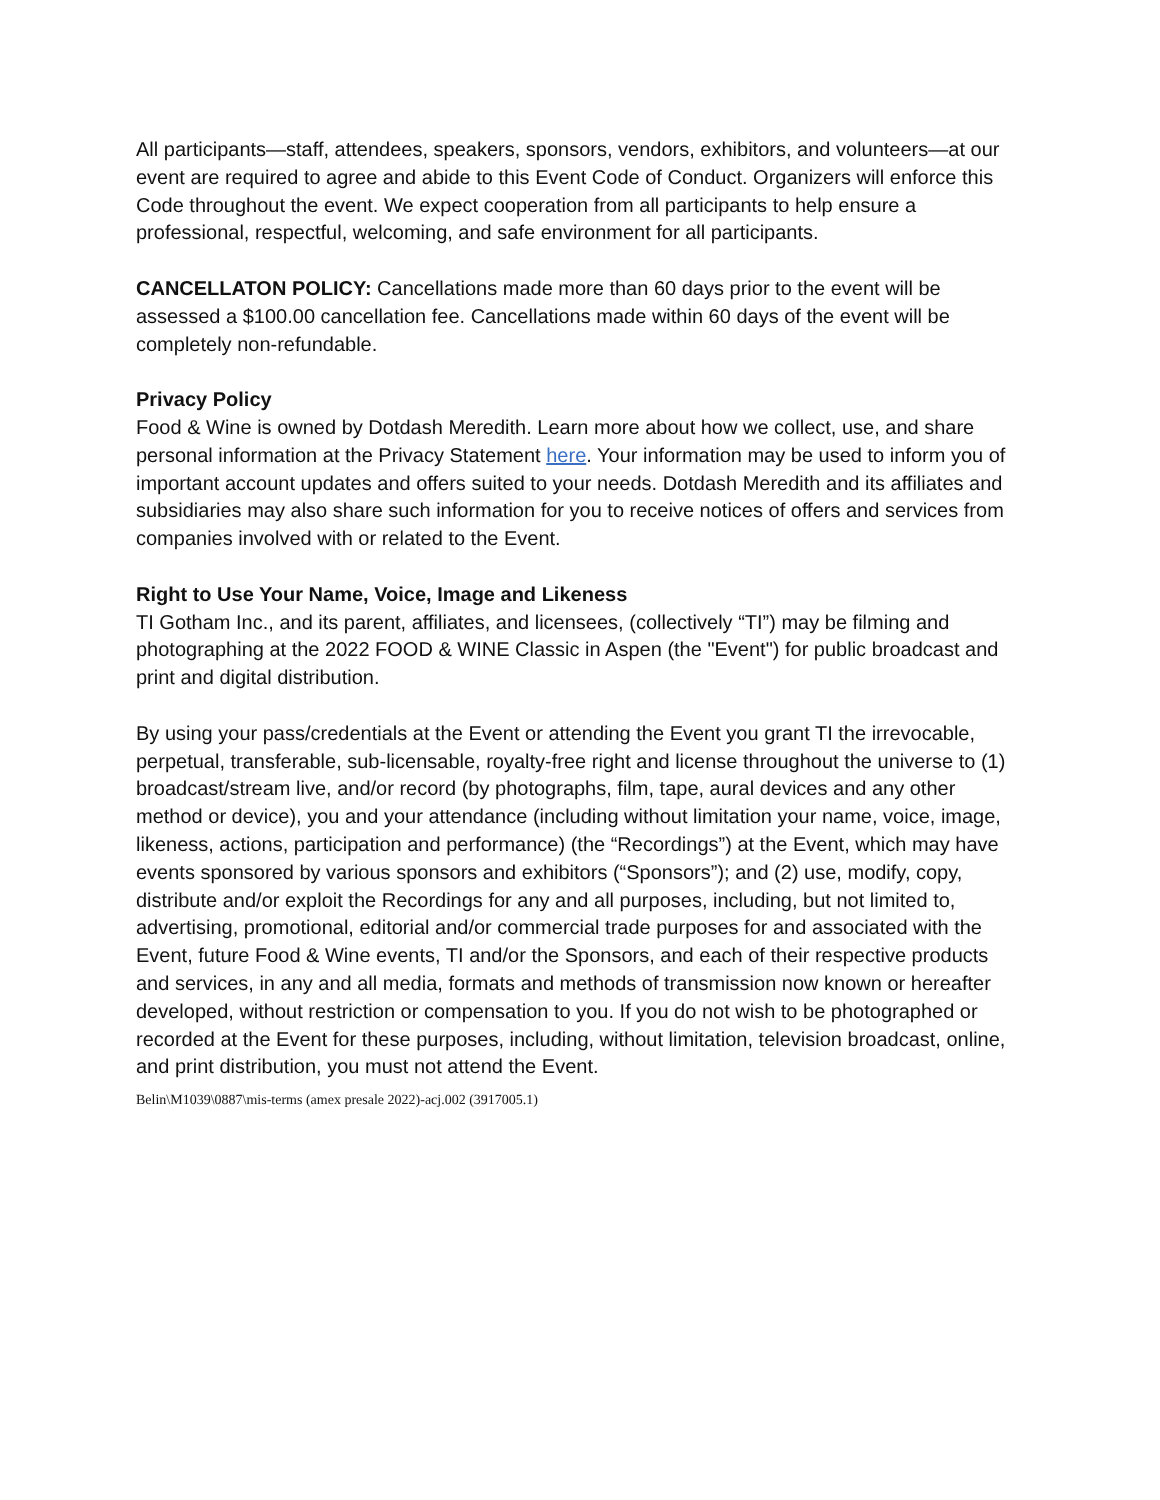All participants—staff, attendees, speakers, sponsors, vendors, exhibitors, and volunteers—at our event are required to agree and abide to this Event Code of Conduct. Organizers will enforce this Code throughout the event. We expect cooperation from all participants to help ensure a professional, respectful, welcoming, and safe environment for all participants.
CANCELLATON POLICY: Cancellations made more than 60 days prior to the event will be assessed a $100.00 cancellation fee. Cancellations made within 60 days of the event will be completely non-refundable.
Privacy Policy
Food & Wine is owned by Dotdash Meredith. Learn more about how we collect, use, and share personal information at the Privacy Statement here. Your information may be used to inform you of important account updates and offers suited to your needs. Dotdash Meredith and its affiliates and subsidiaries may also share such information for you to receive notices of offers and services from companies involved with or related to the Event.
Right to Use Your Name, Voice, Image and Likeness
TI Gotham Inc., and its parent, affiliates, and licensees, (collectively “TI”) may be filming and photographing at the 2022 FOOD & WINE Classic in Aspen (the "Event") for public broadcast and print and digital distribution.
By using your pass/credentials at the Event or attending the Event you grant TI the irrevocable, perpetual, transferable, sub-licensable, royalty-free right and license throughout the universe to (1) broadcast/stream live, and/or record (by photographs, film, tape, aural devices and any other method or device), you and your attendance (including without limitation your name, voice, image, likeness, actions, participation and performance) (the “Recordings”) at the Event, which may have events sponsored by various sponsors and exhibitors (“Sponsors”); and (2) use, modify, copy, distribute and/or exploit the Recordings for any and all purposes, including, but not limited to, advertising, promotional, editorial and/or commercial trade purposes for and associated with the Event, future Food & Wine events, TI and/or the Sponsors, and each of their respective products and services, in any and all media, formats and methods of transmission now known or hereafter developed, without restriction or compensation to you. If you do not wish to be photographed or recorded at the Event for these purposes, including, without limitation, television broadcast, online, and print distribution, you must not attend the Event.
Belin\M1039\0887\mis-terms (amex presale 2022)-acj.002 (3917005.1)